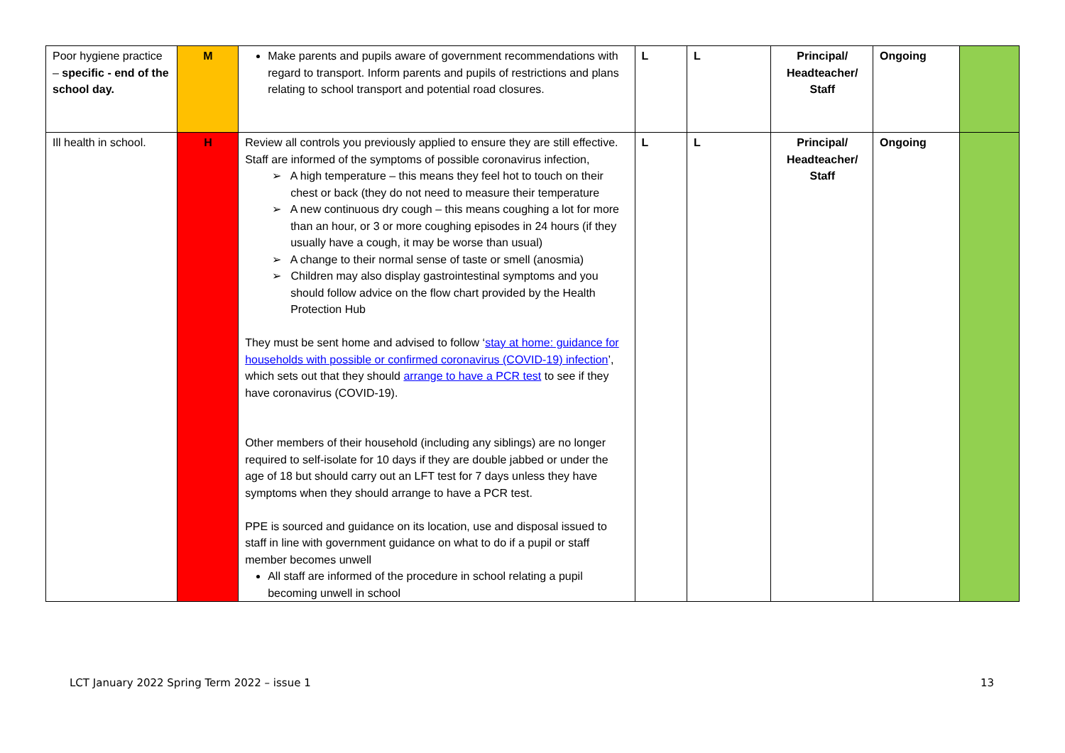| Poor hygiene practice – specific - end of the school day. | M | Make parents and pupils aware of government recommendations with regard to transport. Inform parents and pupils of restrictions and plans relating to school transport and potential road closures. | L | L | Principal/ Headteacher/ Staff | Ongoing | |
| Ill health in school. | H | Review all controls you previously applied to ensure they are still effective. Staff are informed of the symptoms of possible coronavirus infection, ➢ A high temperature – this means they feel hot to touch on their chest or back (they do not need to measure their temperature ➢ A new continuous dry cough – this means coughing a lot for more than an hour, or 3 or more coughing episodes in 24 hours (if they usually have a cough, it may be worse than usual) ➢ A change to their normal sense of taste or smell (anosmia) ➢ Children may also display gastrointestinal symptoms and you should follow advice on the flow chart provided by the Health Protection Hub They must be sent home and advised to follow ‘ stay at home: guidance for households with possible or confirmed coronavirus (COVID-19) infection ’, which sets out that they should arrange to have a PCR test to see if they have coronavirus (COVID-19). Other members of their household (including any siblings) are no longer required to self-isolate for 10 days if they are double jabbed or under the age of 18 but should carry out an LFT test for 7 days unless they have symptoms when they should arrange to have a PCR test. PPE is sourced and guidance on its location, use and disposal issued to staff in line with government guidance on what to do if a pupil or staff member becomes unwell All staff are informed of the procedure in school relating a pupil becoming unwell in school | L | L | Principal/ Headteacher/ Staff | Ongoing | |
LCT January 2022 Spring Term 2022 – issue 1 13